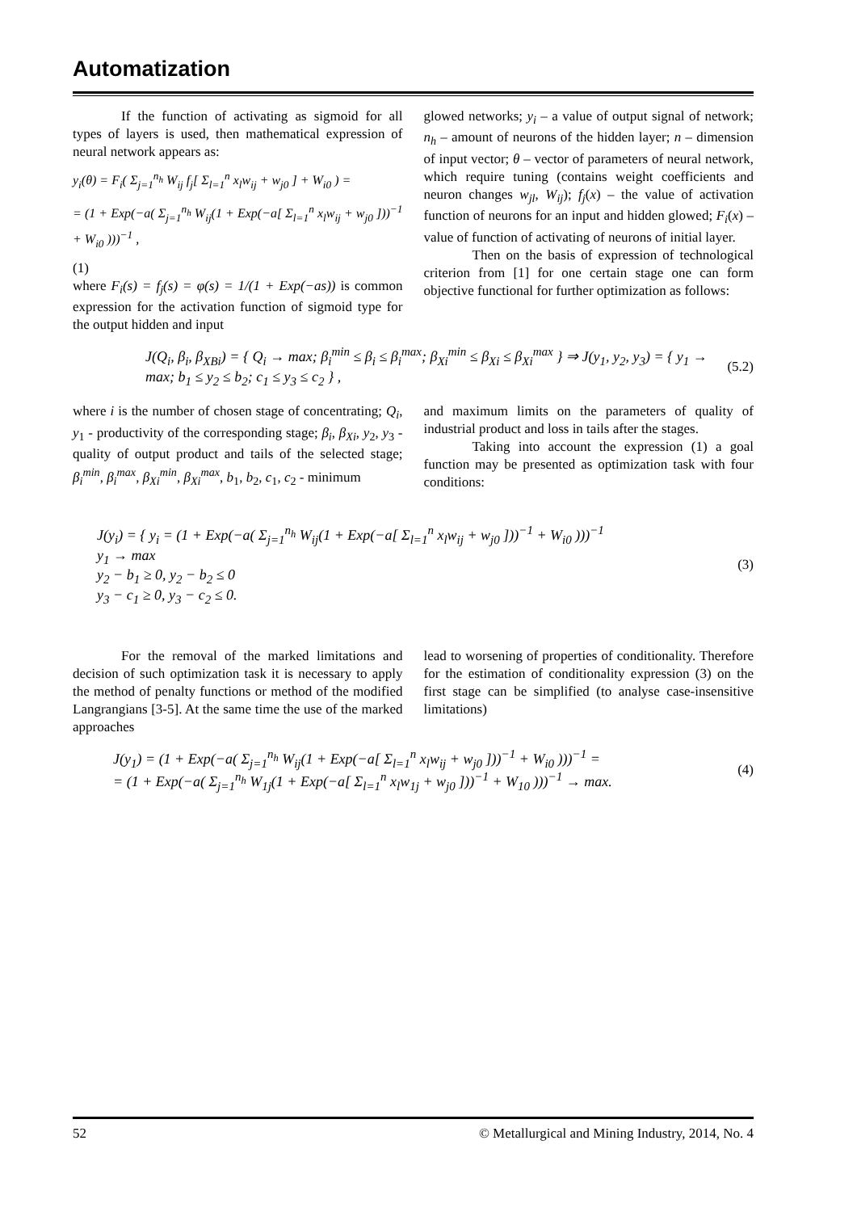Automatization
If the function of activating as sigmoid for all types of layers is used, then mathematical expression of neural network appears as:
y<sub>i</sub>(θ) = F<sub>i</sub>( Σ<sub>j=1</sub><sup>n<sub>h</sub></sup> W<sub>ij</sub> f<sub>j</sub>[ Σ<sub>l=1</sub><sup>n</sup> x<sub>l</sub>w<sub>ij</sub> + w<sub>j0</sub> ] + W<sub>i0</sub> ) =
= (1 + Exp(−a( Σ<sub>j=1</sub><sup>n<sub>h</sub></sup> W<sub>ij</sub>(1 + Exp(−a[ Σ<sub>l=1</sub><sup>n</sup> x<sub>l</sub>w<sub>ij</sub> + w<sub>j0</sub> ]))<sup>−1</sup> + W<sub>i0</sub> )))<sup>−1</sup> ,
(1)
where F<sub>i</sub>(s) = f<sub>j</sub>(s) = φ(s) = 1/(1 + Exp(−as)) is common expression for the activation function of sigmoid type for the output hidden and input
glowed networks; y<sub>i</sub> – a value of output signal of network; n<sub>h</sub> – amount of neurons of the hidden layer; n – dimension of input vector; θ – vector of parameters of neural network, which require tuning (contains weight coefficients and neuron changes w<sub>jl</sub>, W<sub>ij</sub>); f<sub>j</sub>(x) – the value of activation function of neurons for an input and hidden glowed; F<sub>i</sub>(x) – value of function of activating of neurons of initial layer.
Then on the basis of expression of technological criterion from [1] for one certain stage one can form objective functional for further optimization as follows:
J(Q<sub>i</sub>, β<sub>i</sub>, β<sub>XBi</sub>) = { Q<sub>i</sub> → max; β<sub>i</sub><sup>min</sup> ≤ β<sub>i</sub> ≤ β<sub>i</sub><sup>max</sup>; β<sub>Xi</sub><sup>min</sup> ≤ β<sub>Xi</sub> ≤ β<sub>Xi</sub><sup>max</sup> } ⇒ J(y<sub>1</sub>, y<sub>2</sub>, y<sub>3</sub>) = { y<sub>1</sub> → max; b<sub>1</sub> ≤ y<sub>2</sub> ≤ b<sub>2</sub>; c<sub>1</sub> ≤ y<sub>3</sub> ≤ c<sub>2</sub> } , (5.2)
where i is the number of chosen stage of concentrating; Q<sub>i</sub>, y<sub>1</sub> - productivity of the corresponding stage; β<sub>i</sub>, β<sub>Xi</sub>, y<sub>2</sub>, y<sub>3</sub> - quality of output product and tails of the selected stage; β<sub>i</sub><sup>min</sup>, β<sub>i</sub><sup>max</sup>, β<sub>Xi</sub><sup>min</sup>, β<sub>Xi</sub><sup>max</sup>, b<sub>1</sub>, b<sub>2</sub>, c<sub>1</sub>, c<sub>2</sub> - minimum
and maximum limits on the parameters of quality of industrial product and loss in tails after the stages.
Taking into account the expression (1) a goal function may be presented as optimization task with four conditions:
J(y<sub>i</sub>) = { y<sub>i</sub> = (1 + Exp(−a( Σ<sub>j=1</sub><sup>n<sub>h</sub></sup> W<sub>ij</sub>(1 + Exp(−a[ Σ<sub>l=1</sub><sup>n</sup> x<sub>l</sub>w<sub>ij</sub> + w<sub>j0</sub> ]))<sup>−1</sup> + W<sub>i0</sub> )))<sup>−1</sup>
y<sub>1</sub> → max
y<sub>2</sub> − b<sub>1</sub> ≥ 0, y<sub>2</sub> − b<sub>2</sub> ≤ 0
y<sub>3</sub> − c<sub>1</sub> ≥ 0, y<sub>3</sub> − c<sub>2</sub> ≤ 0. (3)
For the removal of the marked limitations and decision of such optimization task it is necessary to apply the method of penalty functions or method of the modified Langrangians [3-5]. At the same time the use of the marked approaches
lead to worsening of properties of conditionality. Therefore for the estimation of conditionality expression (3) on the first stage can be simplified (to analyse case-insensitive limitations)
J(y<sub>1</sub>) = (1 + Exp(−a( Σ<sub>j=1</sub><sup>n<sub>h</sub></sup> W<sub>ij</sub>(1 + Exp(−a[ Σ<sub>l=1</sub><sup>n</sup> x<sub>l</sub>w<sub>ij</sub> + w<sub>j0</sub> ]))<sup>−1</sup> + W<sub>i0</sub> )))<sup>−1</sup> =
= (1 + Exp(−a( Σ<sub>j=1</sub><sup>n<sub>h</sub></sup> W<sub>1j</sub>(1 + Exp(−a[ Σ<sub>l=1</sub><sup>n</sup> x<sub>l</sub>w<sub>1j</sub> + w<sub>j0</sub> ]))<sup>−1</sup> + W<sub>10</sub> )))<sup>−1</sup> → max. (4)
52 © Metallurgical and Mining Industry, 2014, No. 4